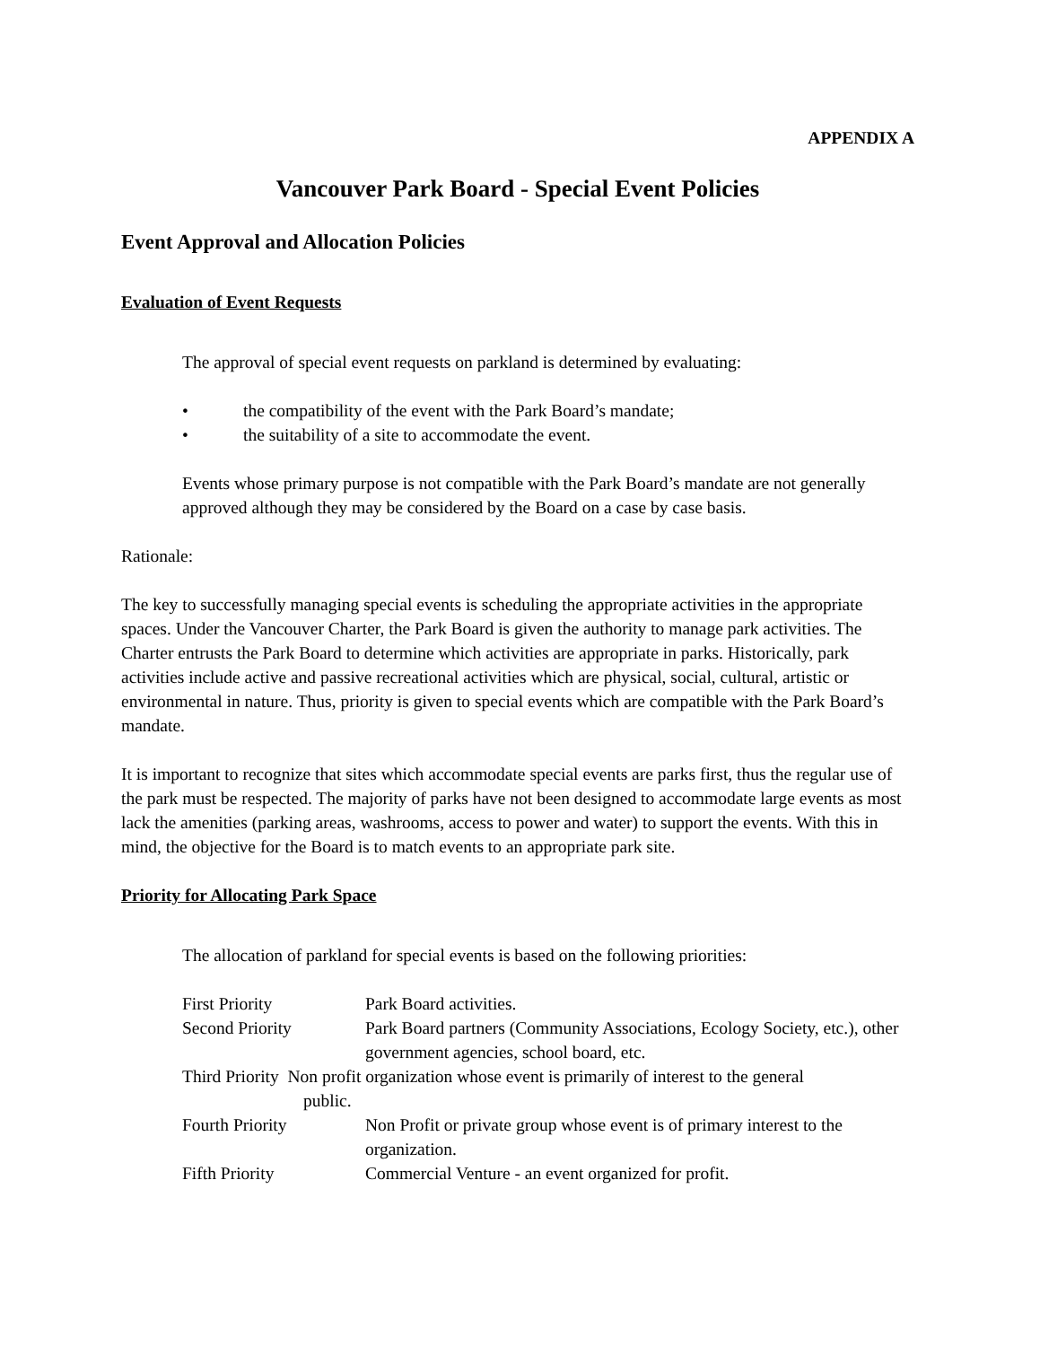APPENDIX A
Vancouver Park Board - Special Event Policies
Event Approval and Allocation Policies
Evaluation of Event Requests
The approval of special event requests on parkland is determined by evaluating:
• the compatibility of the event with the Park Board’s mandate;
• the suitability of a site to accommodate the event.
Events whose primary purpose is not compatible with the Park Board’s mandate are not generally approved although they may be considered by the Board on a case by case basis.
Rationale:
The key to successfully managing special events is scheduling the appropriate activities in the appropriate spaces. Under the Vancouver Charter, the Park Board is given the authority to manage park activities. The Charter entrusts the Park Board to determine which activities are appropriate in parks. Historically, park activities include active and passive recreational activities which are physical, social, cultural, artistic or environmental in nature. Thus, priority is given to special events which are compatible with the Park Board’s mandate.
It is important to recognize that sites which accommodate special events are parks first, thus the regular use of the park must be respected. The majority of parks have not been designed to accommodate large events as most lack the amenities (parking areas, washrooms, access to power and water) to support the events. With this in mind, the objective for the Board is to match events to an appropriate park site.
Priority for Allocating Park Space
The allocation of parkland for special events is based on the following priorities:
First Priority Park Board activities.
Second Priority Park Board partners (Community Associations, Ecology Society, etc.), other government agencies, school board, etc.
Third Priority Non profit organization whose event is primarily of interest to the general
public.
Fourth Priority Non Profit or private group whose event is of primary interest to the organization.
Fifth Priority Commercial Venture - an event organized for profit.